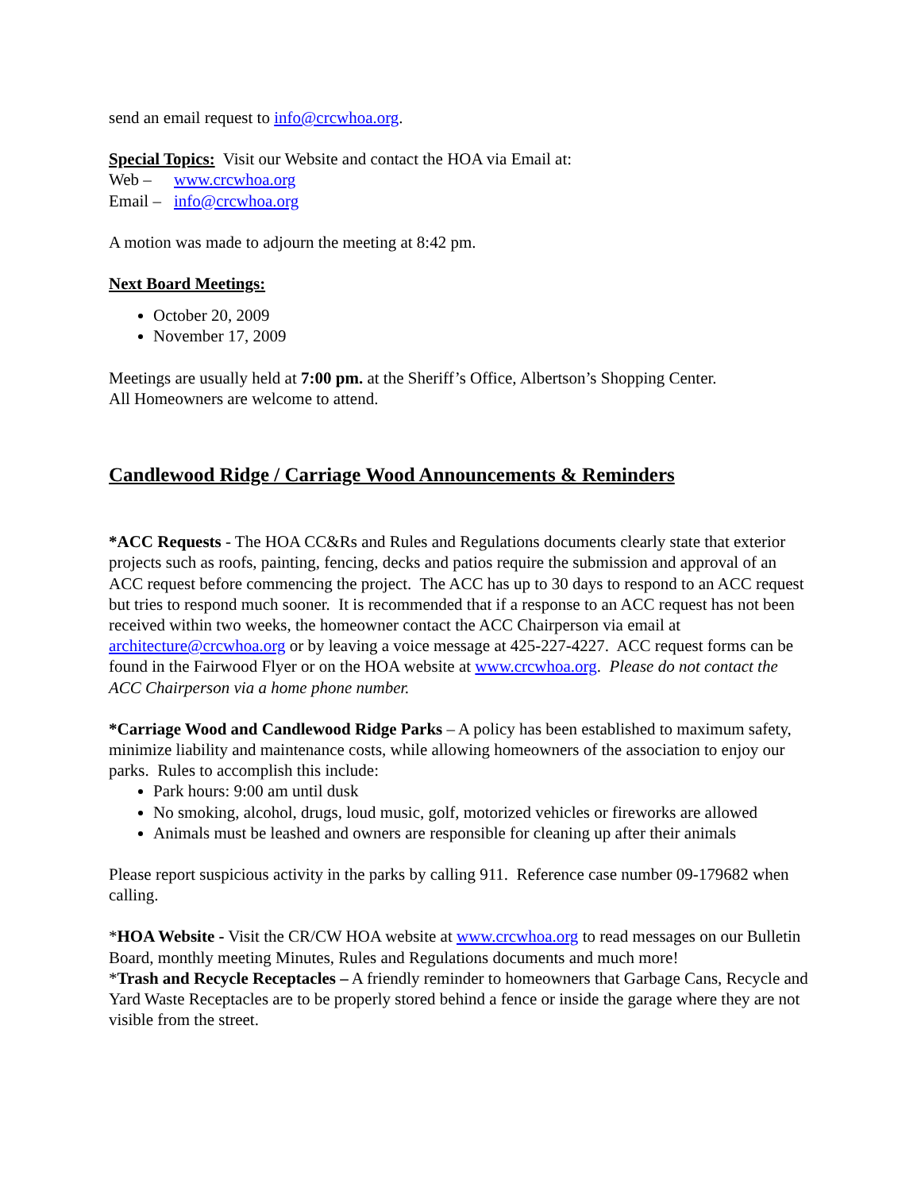send an email request to info@crcwhoa.org.
Special Topics: Visit our Website and contact the HOA via Email at:
Web – www.crcwhoa.org
Email – info@crcwhoa.org
A motion was made to adjourn the meeting at 8:42 pm.
Next Board Meetings:
October 20, 2009
November 17, 2009
Meetings are usually held at 7:00 pm. at the Sheriff’s Office, Albertson’s Shopping Center.
All Homeowners are welcome to attend.
Candlewood Ridge / Carriage Wood Announcements & Reminders
*ACC Requests - The HOA CC&Rs and Rules and Regulations documents clearly state that exterior projects such as roofs, painting, fencing, decks and patios require the submission and approval of an ACC request before commencing the project. The ACC has up to 30 days to respond to an ACC request but tries to respond much sooner. It is recommended that if a response to an ACC request has not been received within two weeks, the homeowner contact the ACC Chairperson via email at architecture@crcwhoa.org or by leaving a voice message at 425-227-4227. ACC request forms can be found in the Fairwood Flyer or on the HOA website at www.crcwhoa.org. Please do not contact the ACC Chairperson via a home phone number.
*Carriage Wood and Candlewood Ridge Parks – A policy has been established to maximum safety, minimize liability and maintenance costs, while allowing homeowners of the association to enjoy our parks. Rules to accomplish this include:
Park hours: 9:00 am until dusk
No smoking, alcohol, drugs, loud music, golf, motorized vehicles or fireworks are allowed
Animals must be leashed and owners are responsible for cleaning up after their animals
Please report suspicious activity in the parks by calling 911. Reference case number 09-179682 when calling.
*HOA Website - Visit the CR/CW HOA website at www.crcwhoa.org to read messages on our Bulletin Board, monthly meeting Minutes, Rules and Regulations documents and much more!
*Trash and Recycle Receptacles – A friendly reminder to homeowners that Garbage Cans, Recycle and Yard Waste Receptacles are to be properly stored behind a fence or inside the garage where they are not visible from the street.